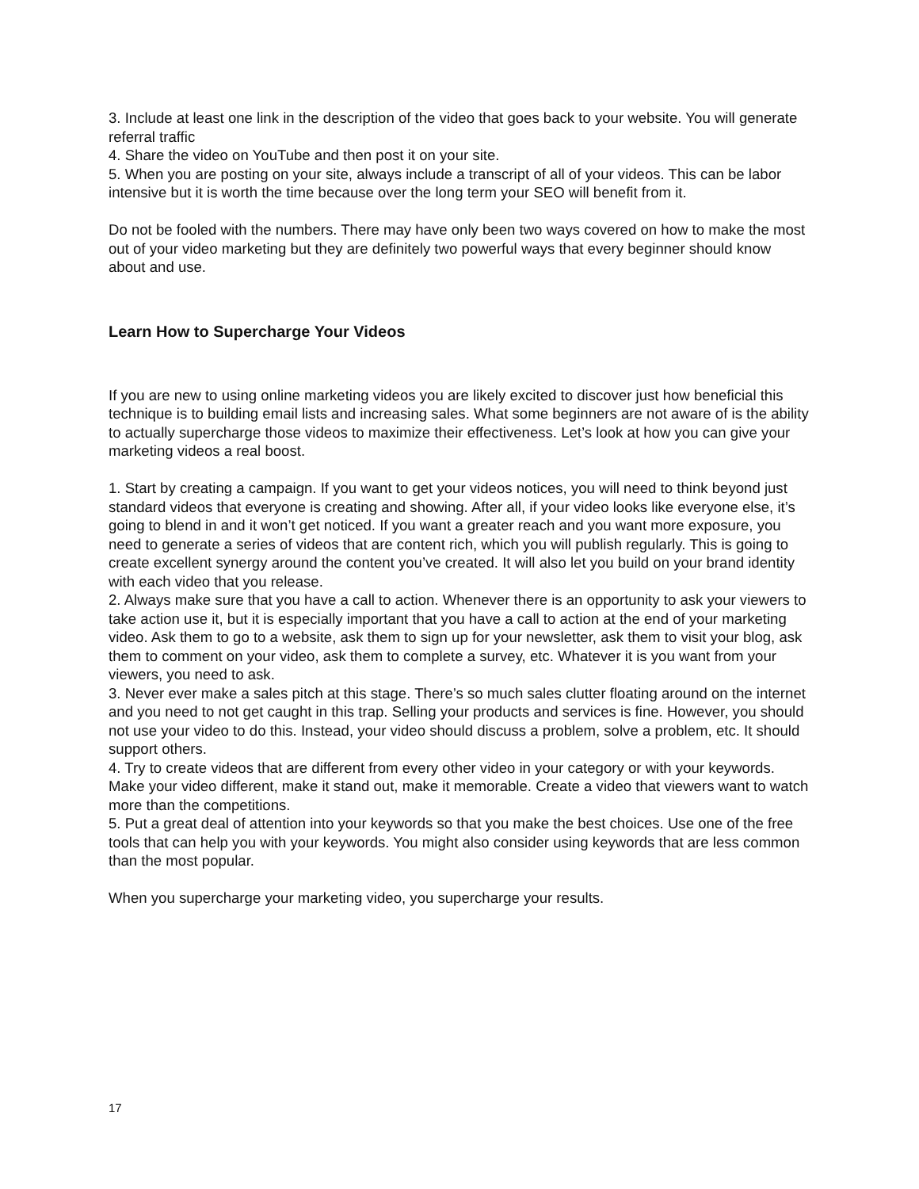3. Include at least one link in the description of the video that goes back to your website. You will generate referral traffic
4. Share the video on YouTube and then post it on your site.
5. When you are posting on your site, always include a transcript of all of your videos. This can be labor intensive but it is worth the time because over the long term your SEO will benefit from it.
Do not be fooled with the numbers. There may have only been two ways covered on how to make the most out of your video marketing but they are definitely two powerful ways that every beginner should know about and use.
Learn How to Supercharge Your Videos
If you are new to using online marketing videos you are likely excited to discover just how beneficial this technique is to building email lists and increasing sales. What some beginners are not aware of is the ability to actually supercharge those videos to maximize their effectiveness. Let’s look at how you can give your marketing videos a real boost.
1. Start by creating a campaign. If you want to get your videos notices, you will need to think beyond just standard videos that everyone is creating and showing. After all, if your video looks like everyone else, it’s going to blend in and it won’t get noticed. If you want a greater reach and you want more exposure, you need to generate a series of videos that are content rich, which you will publish regularly. This is going to create excellent synergy around the content you’ve created. It will also let you build on your brand identity with each video that you release.
2. Always make sure that you have a call to action. Whenever there is an opportunity to ask your viewers to take action use it, but it is especially important that you have a call to action at the end of your marketing video. Ask them to go to a website, ask them to sign up for your newsletter, ask them to visit your blog, ask them to comment on your video, ask them to complete a survey, etc. Whatever it is you want from your viewers, you need to ask.
3. Never ever make a sales pitch at this stage. There’s so much sales clutter floating around on the internet and you need to not get caught in this trap. Selling your products and services is fine. However, you should not use your video to do this. Instead, your video should discuss a problem, solve a problem, etc. It should support others.
4. Try to create videos that are different from every other video in your category or with your keywords. Make your video different, make it stand out, make it memorable. Create a video that viewers want to watch more than the competitions.
5. Put a great deal of attention into your keywords so that you make the best choices. Use one of the free tools that can help you with your keywords. You might also consider using keywords that are less common than the most popular.
When you supercharge your marketing video, you supercharge your results.
17